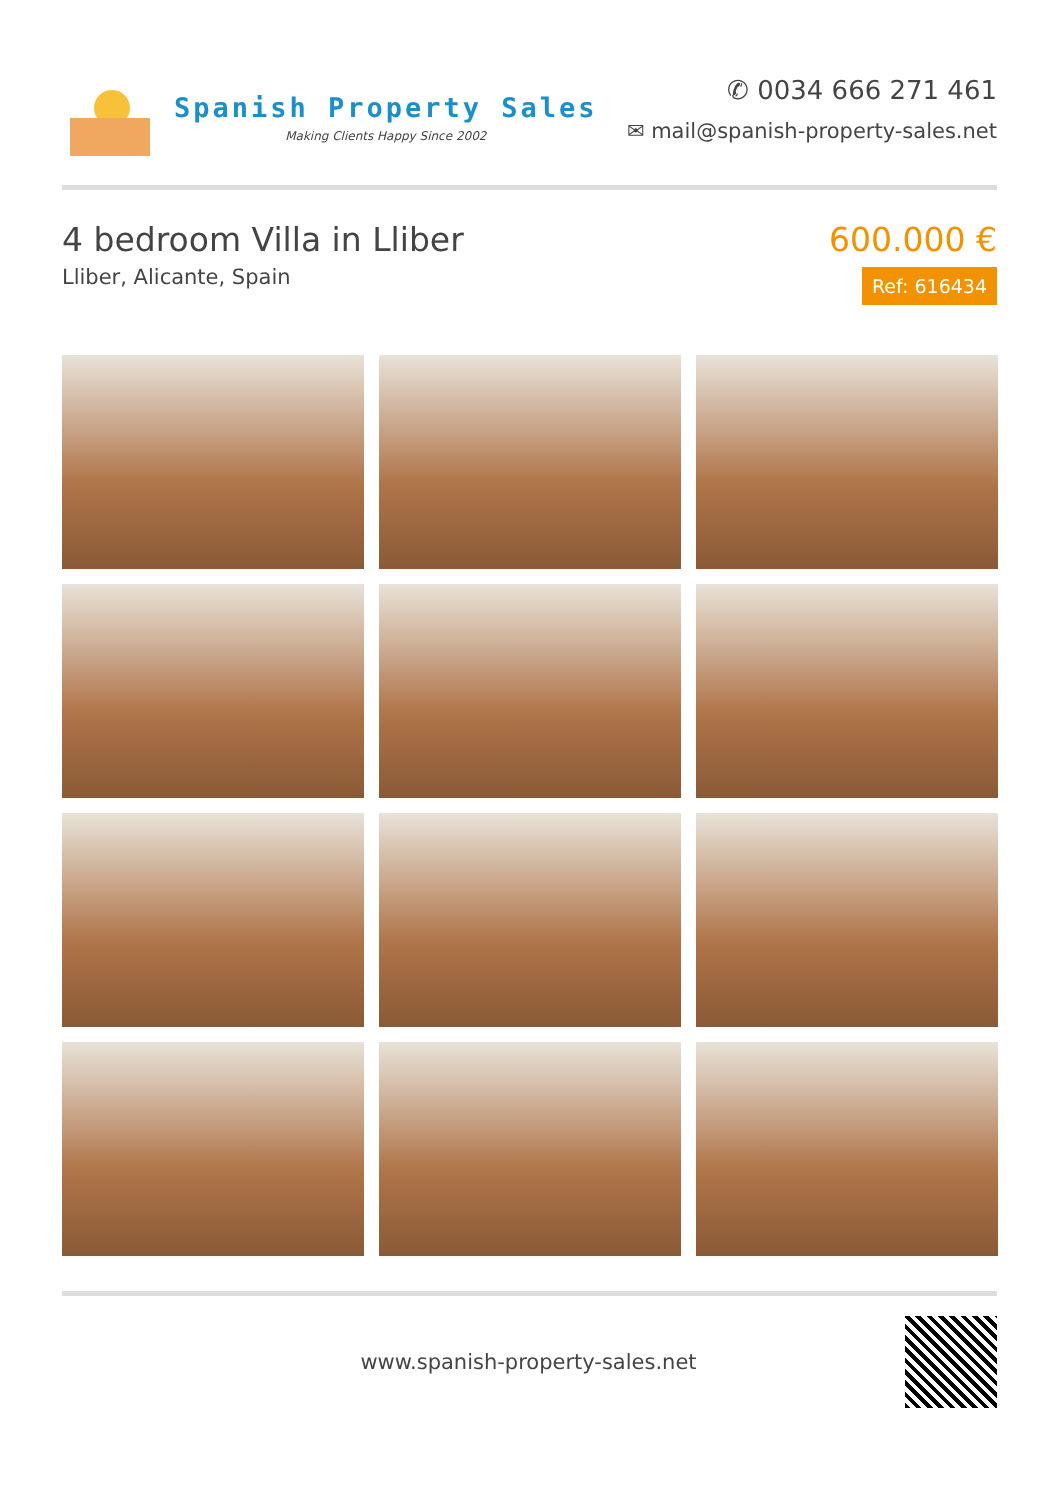Spanish Property Sales
Making Clients Happy Since 2002
✆ 0034 666 271 461
✉ mail@spanish-property-sales.net
4 bedroom Villa in Lliber
Lliber, Alicante, Spain
600.000 €
Ref: 616434
www.spanish-property-sales.net